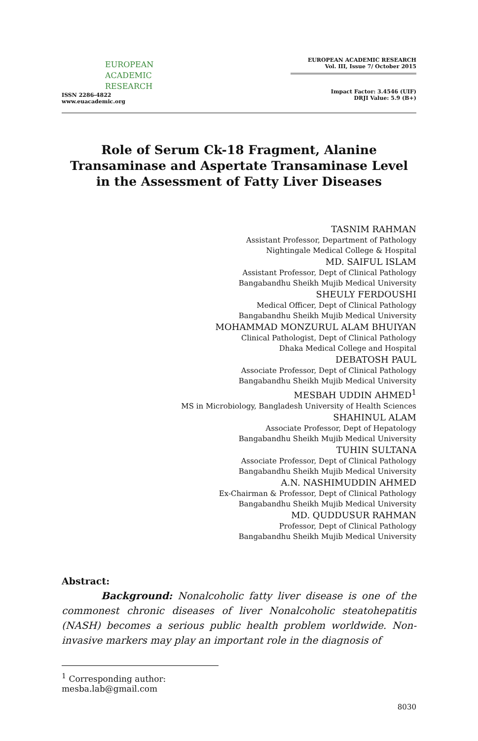EUROPEAN
ACADEMIC
RESEARCH
ISSN 2286-4822
www.euacademic.org
EUROPEAN ACADEMIC RESEARCH
Vol. III, Issue 7/ October 2015
Impact Factor: 3.4546 (UIF)
DRJI Value: 5.9 (B+)
Role of Serum Ck-18 Fragment, Alanine Transaminase and Aspertate Transaminase Level in the Assessment of Fatty Liver Diseases
TASNIM RAHMAN
Assistant Professor, Department of Pathology
Nightingale Medical College & Hospital
MD. SAIFUL ISLAM
Assistant Professor, Dept of Clinical Pathology
Bangabandhu Sheikh Mujib Medical University
SHEULY FERDOUSHI
Medical Officer, Dept of Clinical Pathology
Bangabandhu Sheikh Mujib Medical University
MOHAMMAD MONZURUL ALAM BHUIYAN
Clinical Pathologist, Dept of Clinical Pathology
Dhaka Medical College and Hospital
DEBATOSH PAUL
Associate Professor, Dept of Clinical Pathology
Bangabandhu Sheikh Mujib Medical University
MESBAH UDDIN AHMED<sup>1</sup>
MS in Microbiology, Bangladesh University of Health Sciences
SHAHINUL ALAM
Associate Professor, Dept of Hepatology
Bangabandhu Sheikh Mujib Medical University
TUHIN SULTANA
Associate Professor, Dept of Clinical Pathology
Bangabandhu Sheikh Mujib Medical University
A.N. NASHIMUDDIN AHMED
Ex-Chairman & Professor, Dept of Clinical Pathology
Bangabandhu Sheikh Mujib Medical University
MD. QUDDUSUR RAHMAN
Professor, Dept of Clinical Pathology
Bangabandhu Sheikh Mujib Medical University
Abstract:
Background: Nonalcoholic fatty liver disease is one of the commonest chronic diseases of liver Nonalcoholic steatohepatitis (NASH) becomes a serious public health problem worldwide. Non-invasive markers may play an important role in the diagnosis of
<sup>1</sup> Corresponding author: mesba.lab@gmail.com
8030